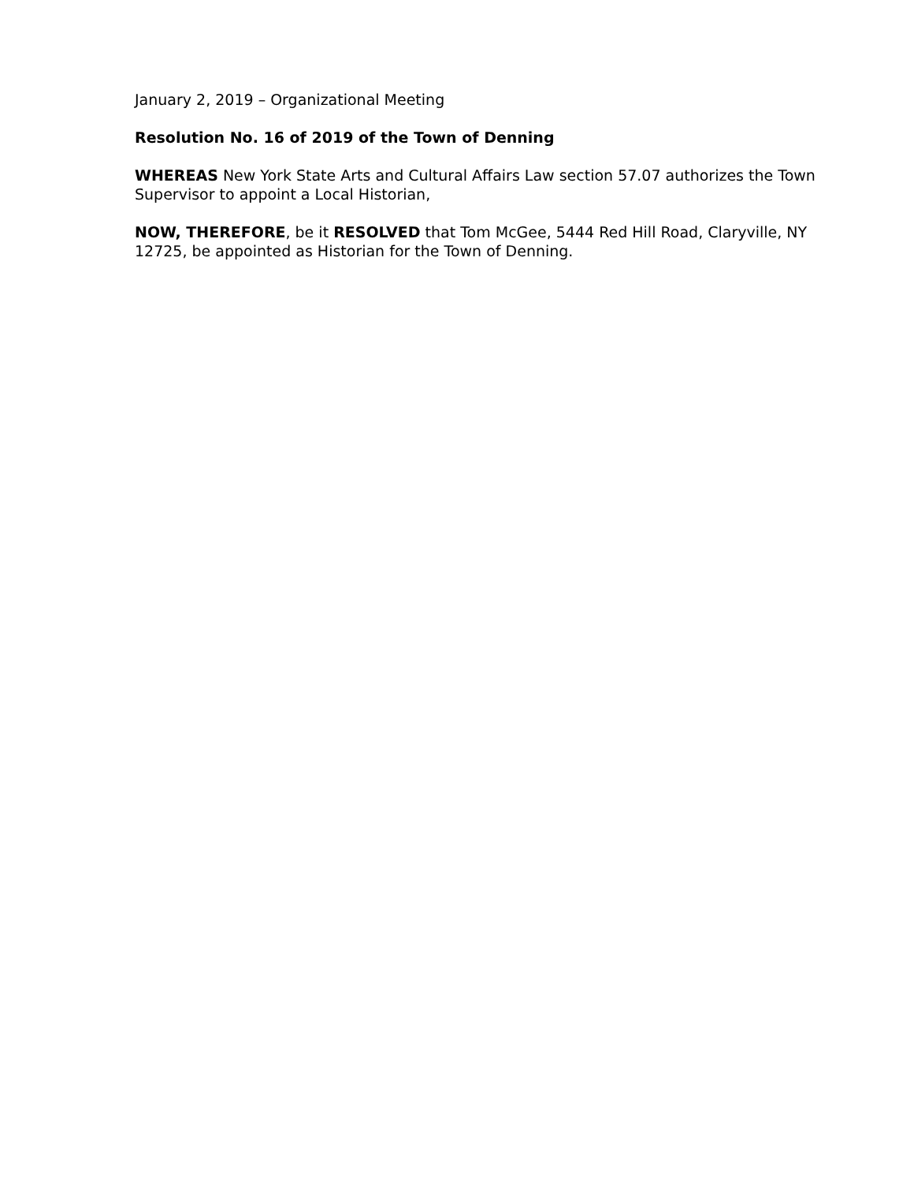January 2, 2019 – Organizational Meeting
Resolution No. 16 of 2019 of the Town of Denning
WHEREAS New York State Arts and Cultural Affairs Law section 57.07 authorizes the Town Supervisor to appoint a Local Historian,
NOW, THEREFORE, be it RESOLVED that Tom McGee, 5444 Red Hill Road, Claryville, NY 12725, be appointed as Historian for the Town of Denning.